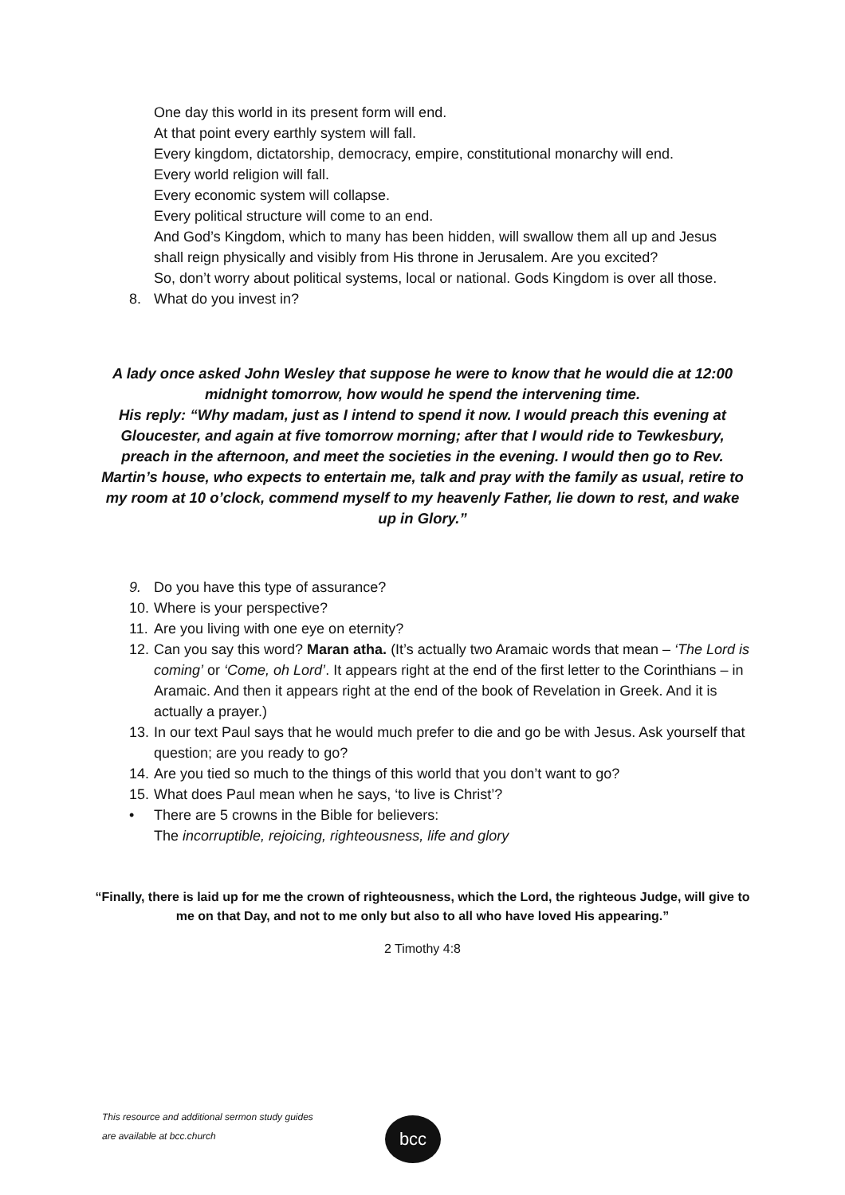One day this world in its present form will end.
At that point every earthly system will fall.
Every kingdom, dictatorship, democracy, empire, constitutional monarchy will end.
Every world religion will fall.
Every economic system will collapse.
Every political structure will come to an end.
And God’s Kingdom, which to many has been hidden, will swallow them all up and Jesus shall reign physically and visibly from His throne in Jerusalem. Are you excited?
So, don’t worry about political systems, local or national. Gods Kingdom is over all those.
8. What do you invest in?
A lady once asked John Wesley that suppose he were to know that he would die at 12:00 midnight tomorrow, how would he spend the intervening time.
His reply: “Why madam, just as I intend to spend it now. I would preach this evening at Gloucester, and again at five tomorrow morning; after that I would ride to Tewkesbury, preach in the afternoon, and meet the societies in the evening. I would then go to Rev. Martin’s house, who expects to entertain me, talk and pray with the family as usual, retire to my room at 10 o’clock, commend myself to my heavenly Father, lie down to rest, and wake up in Glory.”
9. Do you have this type of assurance?
10. Where is your perspective?
11. Are you living with one eye on eternity?
12. Can you say this word? Maran atha. (It’s actually two Aramaic words that mean – ‘The Lord is coming’ or ‘Come, oh Lord’. It appears right at the end of the first letter to the Corinthians – in Aramaic. And then it appears right at the end of the book of Revelation in Greek. And it is actually a prayer.)
13. In our text Paul says that he would much prefer to die and go be with Jesus. Ask yourself that question; are you ready to go?
14. Are you tied so much to the things of this world that you don’t want to go?
15. What does Paul mean when he says, ‘to live is Christ’?
• There are 5 crowns in the Bible for believers:
The incorruptible, rejoicing, righteousness, life and glory
“Finally, there is laid up for me the crown of righteousness, which the Lord, the righteous Judge, will give to me on that Day, and not to me only but also to all who have loved His appearing.”
2 Timothy 4:8
This resource and additional sermon study guides
are available at bcc.church
bcc